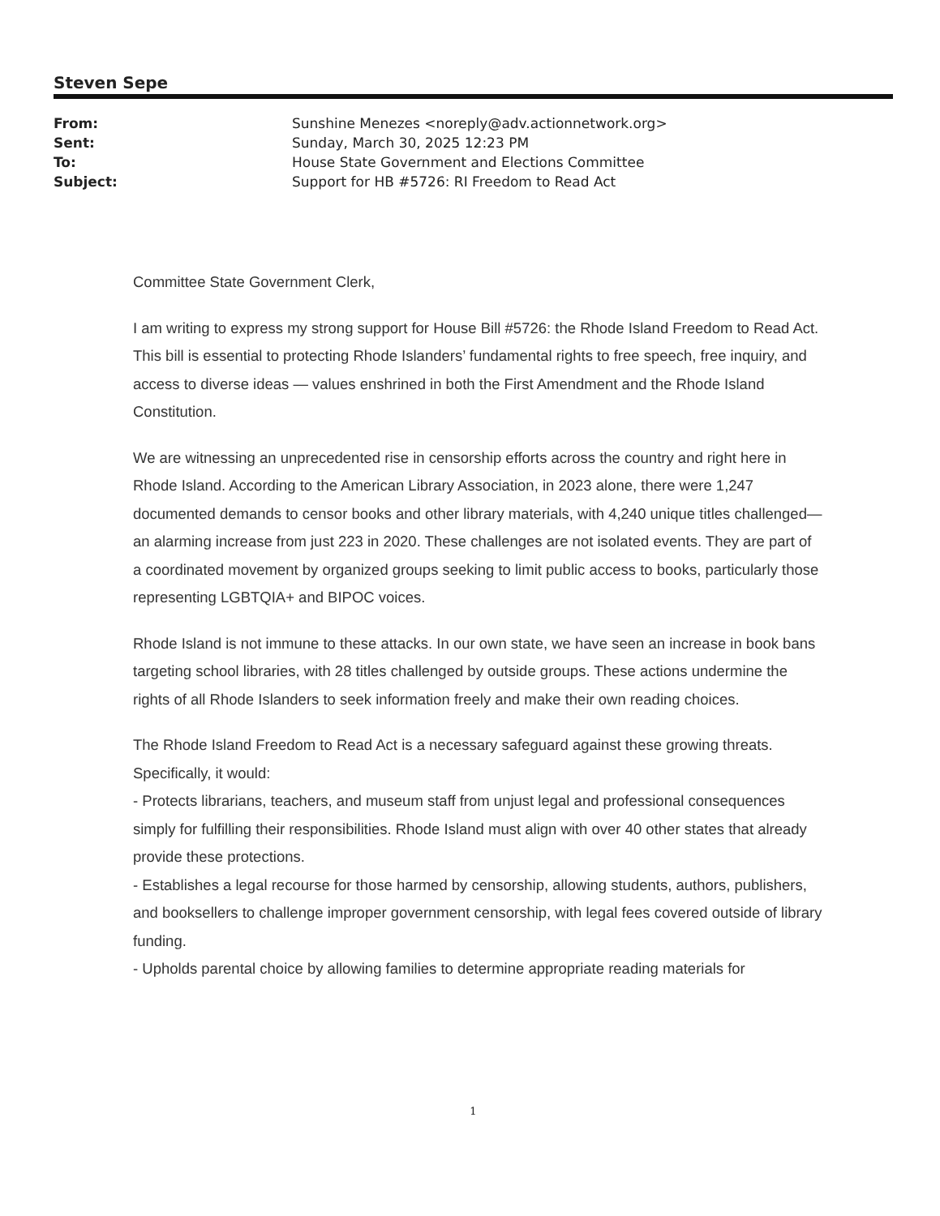Steven Sepe
| From: | Sunshine Menezes <noreply@adv.actionnetwork.org> |
| Sent: | Sunday, March 30, 2025 12:23 PM |
| To: | House State Government and Elections Committee |
| Subject: | Support for HB #5726: RI Freedom to Read Act |
Committee State Government Clerk,
I am writing to express my strong support for House Bill #5726: the Rhode Island Freedom to Read Act. This bill is essential to protecting Rhode Islanders’ fundamental rights to free speech, free inquiry, and access to diverse ideas — values enshrined in both the First Amendment and the Rhode Island Constitution.
We are witnessing an unprecedented rise in censorship efforts across the country and right here in Rhode Island. According to the American Library Association, in 2023 alone, there were 1,247 documented demands to censor books and other library materials, with 4,240 unique titles challenged—an alarming increase from just 223 in 2020. These challenges are not isolated events. They are part of a coordinated movement by organized groups seeking to limit public access to books, particularly those representing LGBTQIA+ and BIPOC voices.
Rhode Island is not immune to these attacks. In our own state, we have seen an increase in book bans targeting school libraries, with 28 titles challenged by outside groups. These actions undermine the rights of all Rhode Islanders to seek information freely and make their own reading choices.
The Rhode Island Freedom to Read Act is a necessary safeguard against these growing threats. Specifically, it would:
- Protects librarians, teachers, and museum staff from unjust legal and professional consequences simply for fulfilling their responsibilities. Rhode Island must align with over 40 other states that already provide these protections.
- Establishes a legal recourse for those harmed by censorship, allowing students, authors, publishers, and booksellers to challenge improper government censorship, with legal fees covered outside of library funding.
- Upholds parental choice by allowing families to determine appropriate reading materials for
1